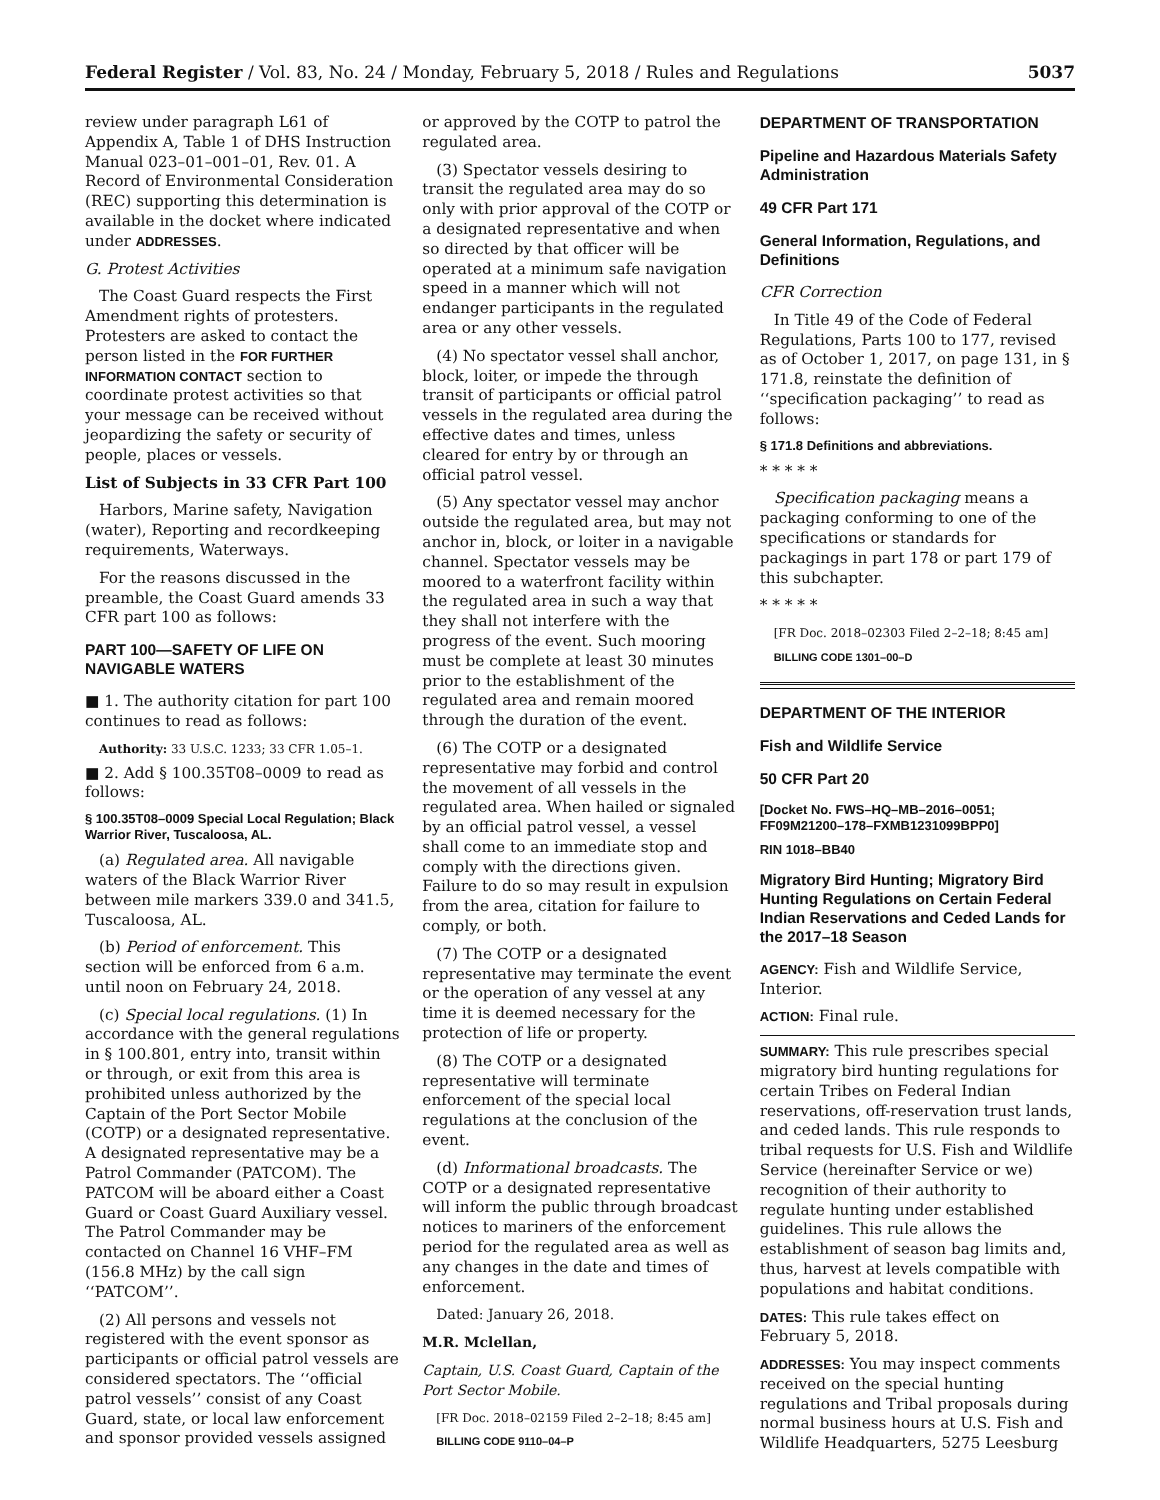Federal Register / Vol. 83, No. 24 / Monday, February 5, 2018 / Rules and Regulations 5037
review under paragraph L61 of Appendix A, Table 1 of DHS Instruction Manual 023–01–001–01, Rev. 01. A Record of Environmental Consideration (REC) supporting this determination is available in the docket where indicated under ADDRESSES.
G. Protest Activities
The Coast Guard respects the First Amendment rights of protesters. Protesters are asked to contact the person listed in the FOR FURTHER INFORMATION CONTACT section to coordinate protest activities so that your message can be received without jeopardizing the safety or security of people, places or vessels.
List of Subjects in 33 CFR Part 100
Harbors, Marine safety, Navigation (water), Reporting and recordkeeping requirements, Waterways.
For the reasons discussed in the preamble, the Coast Guard amends 33 CFR part 100 as follows:
PART 100—SAFETY OF LIFE ON NAVIGABLE WATERS
■ 1. The authority citation for part 100 continues to read as follows:
Authority: 33 U.S.C. 1233; 33 CFR 1.05–1.
■ 2. Add § 100.35T08–0009 to read as follows:
§ 100.35T08–0009 Special Local Regulation; Black Warrior River, Tuscaloosa, AL.
(a) Regulated area. All navigable waters of the Black Warrior River between mile markers 339.0 and 341.5, Tuscaloosa, AL.
(b) Period of enforcement. This section will be enforced from 6 a.m. until noon on February 24, 2018.
(c) Special local regulations. (1) In accordance with the general regulations in § 100.801, entry into, transit within or through, or exit from this area is prohibited unless authorized by the Captain of the Port Sector Mobile (COTP) or a designated representative. A designated representative may be a Patrol Commander (PATCOM). The PATCOM will be aboard either a Coast Guard or Coast Guard Auxiliary vessel. The Patrol Commander may be contacted on Channel 16 VHF–FM (156.8 MHz) by the call sign ‘‘PATCOM’’.
(2) All persons and vessels not registered with the event sponsor as participants or official patrol vessels are considered spectators. The ‘‘official patrol vessels’’ consist of any Coast Guard, state, or local law enforcement and sponsor provided vessels assigned
or approved by the COTP to patrol the regulated area.
(3) Spectator vessels desiring to transit the regulated area may do so only with prior approval of the COTP or a designated representative and when so directed by that officer will be operated at a minimum safe navigation speed in a manner which will not endanger participants in the regulated area or any other vessels.
(4) No spectator vessel shall anchor, block, loiter, or impede the through transit of participants or official patrol vessels in the regulated area during the effective dates and times, unless cleared for entry by or through an official patrol vessel.
(5) Any spectator vessel may anchor outside the regulated area, but may not anchor in, block, or loiter in a navigable channel. Spectator vessels may be moored to a waterfront facility within the regulated area in such a way that they shall not interfere with the progress of the event. Such mooring must be complete at least 30 minutes prior to the establishment of the regulated area and remain moored through the duration of the event.
(6) The COTP or a designated representative may forbid and control the movement of all vessels in the regulated area. When hailed or signaled by an official patrol vessel, a vessel shall come to an immediate stop and comply with the directions given. Failure to do so may result in expulsion from the area, citation for failure to comply, or both.
(7) The COTP or a designated representative may terminate the event or the operation of any vessel at any time it is deemed necessary for the protection of life or property.
(8) The COTP or a designated representative will terminate enforcement of the special local regulations at the conclusion of the event.
(d) Informational broadcasts. The COTP or a designated representative will inform the public through broadcast notices to mariners of the enforcement period for the regulated area as well as any changes in the date and times of enforcement.
Dated: January 26, 2018.
M.R. Mclellan,
Captain, U.S. Coast Guard, Captain of the Port Sector Mobile.
[FR Doc. 2018–02159 Filed 2–2–18; 8:45 am]
BILLING CODE 9110–04–P
DEPARTMENT OF TRANSPORTATION
Pipeline and Hazardous Materials Safety Administration
49 CFR Part 171
General Information, Regulations, and Definitions
CFR Correction
In Title 49 of the Code of Federal Regulations, Parts 100 to 177, revised as of October 1, 2017, on page 131, in § 171.8, reinstate the definition of ‘‘specification packaging’’ to read as follows:
§ 171.8 Definitions and abbreviations.
* * * * *
Specification packaging means a packaging conforming to one of the specifications or standards for packagings in part 178 or part 179 of this subchapter.
* * * * *
[FR Doc. 2018–02303 Filed 2–2–18; 8:45 am]
BILLING CODE 1301–00–D
DEPARTMENT OF THE INTERIOR
Fish and Wildlife Service
50 CFR Part 20
[Docket No. FWS–HQ–MB–2016–0051; FF09M21200–178–FXMB1231099BPP0]
RIN 1018–BB40
Migratory Bird Hunting; Migratory Bird Hunting Regulations on Certain Federal Indian Reservations and Ceded Lands for the 2017–18 Season
AGENCY: Fish and Wildlife Service, Interior.
ACTION: Final rule.
SUMMARY: This rule prescribes special migratory bird hunting regulations for certain Tribes on Federal Indian reservations, off-reservation trust lands, and ceded lands. This rule responds to tribal requests for U.S. Fish and Wildlife Service (hereinafter Service or we) recognition of their authority to regulate hunting under established guidelines. This rule allows the establishment of season bag limits and, thus, harvest at levels compatible with populations and habitat conditions.
DATES: This rule takes effect on February 5, 2018.
ADDRESSES: You may inspect comments received on the special hunting regulations and Tribal proposals during normal business hours at U.S. Fish and Wildlife Headquarters, 5275 Leesburg